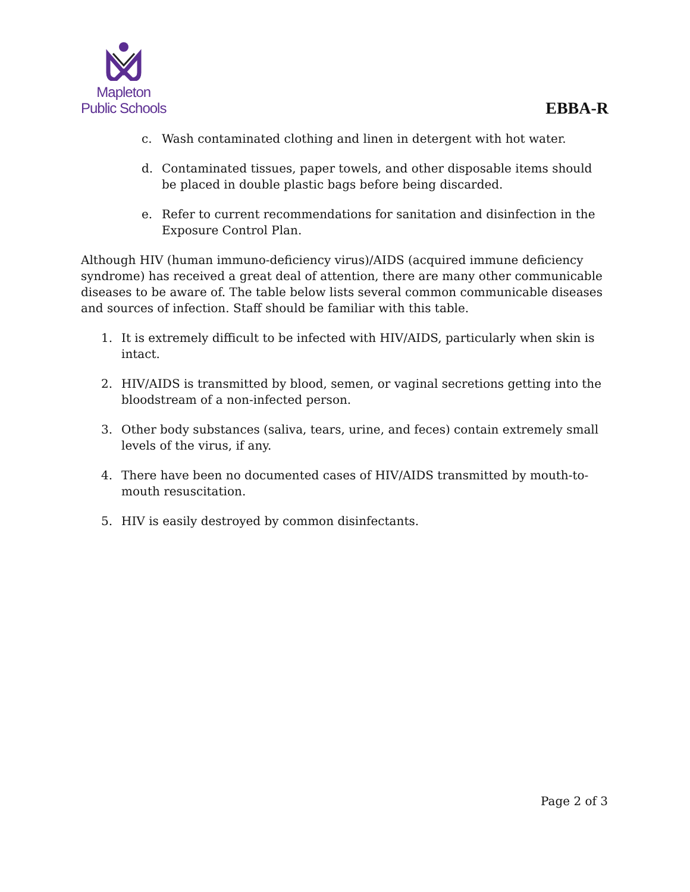Mapleton
Public Schools
EBBA-R
c. Wash contaminated clothing and linen in detergent with hot water.
d. Contaminated tissues, paper towels, and other disposable items should be placed in double plastic bags before being discarded.
e. Refer to current recommendations for sanitation and disinfection in the Exposure Control Plan.
Although HIV (human immuno-deficiency virus)/AIDS (acquired immune deficiency syndrome) has received a great deal of attention, there are many other communicable diseases to be aware of. The table below lists several common communicable diseases and sources of infection. Staff should be familiar with this table.
1. It is extremely difficult to be infected with HIV/AIDS, particularly when skin is intact.
2. HIV/AIDS is transmitted by blood, semen, or vaginal secretions getting into the bloodstream of a non-infected person.
3. Other body substances (saliva, tears, urine, and feces) contain extremely small levels of the virus, if any.
4. There have been no documented cases of HIV/AIDS transmitted by mouth-to-mouth resuscitation.
5. HIV is easily destroyed by common disinfectants.
Page 2 of 3